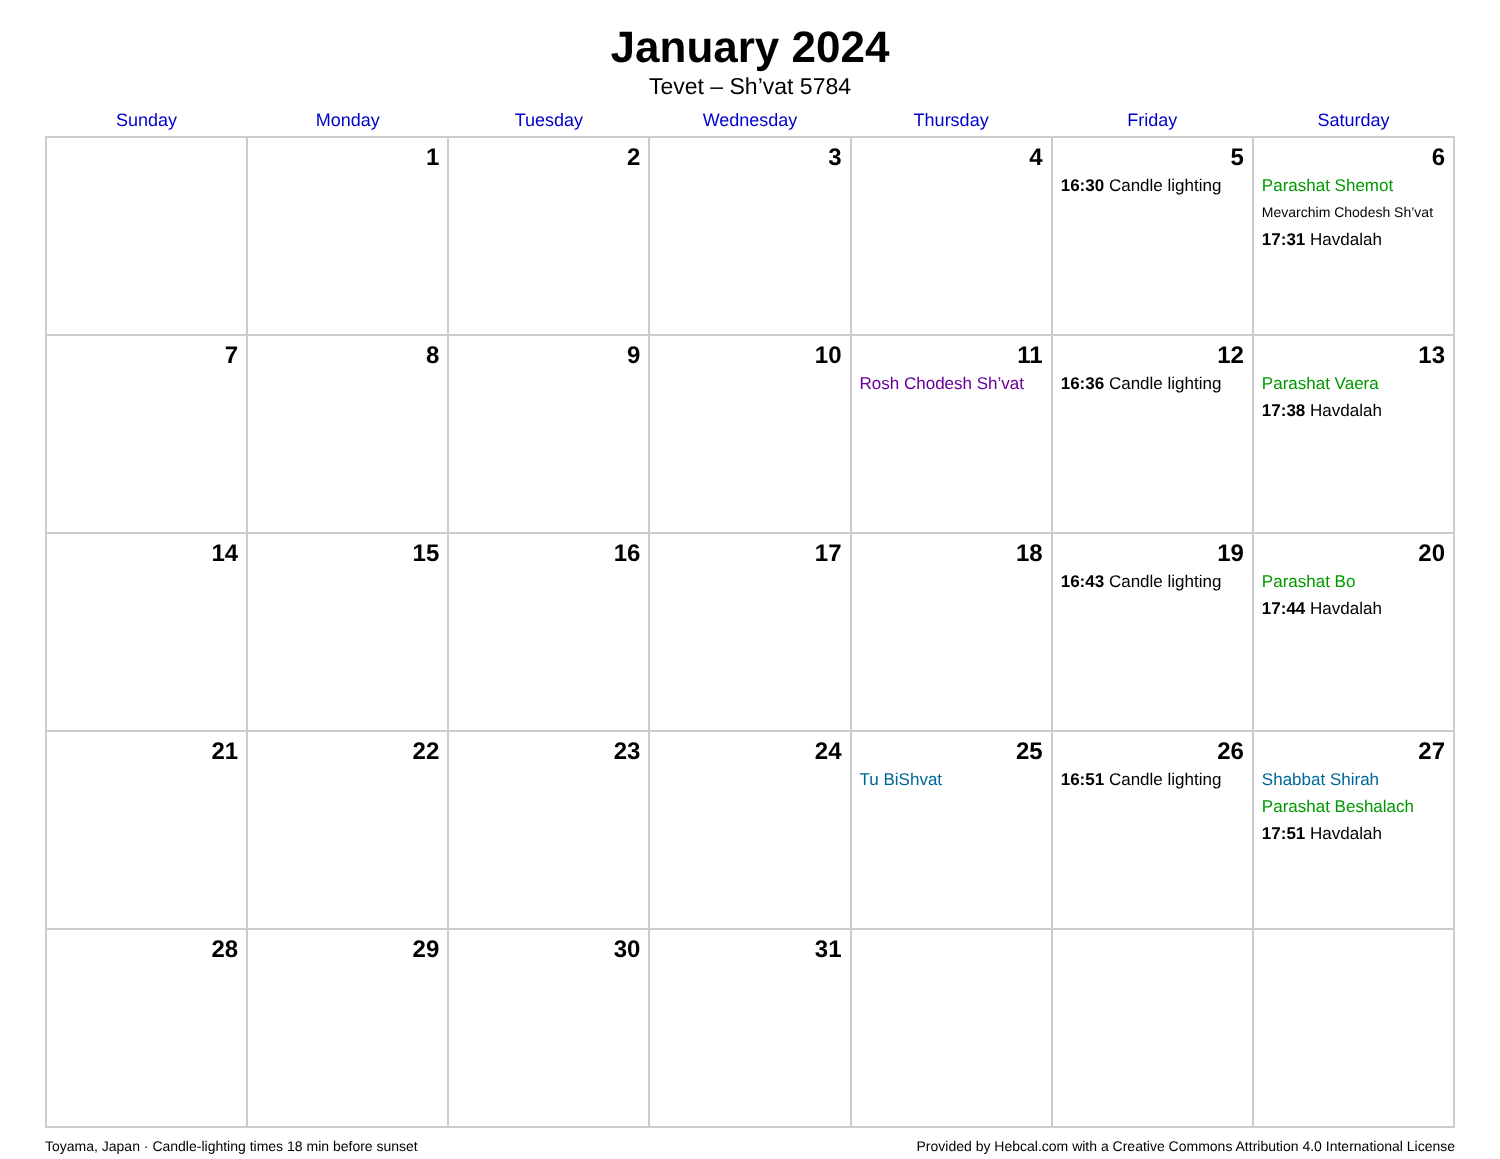January 2024
Tevet – Sh’vat 5784
| Sunday | Monday | Tuesday | Wednesday | Thursday | Friday | Saturday |
| --- | --- | --- | --- | --- | --- | --- |
| | 1 | 2 | 3 | 4 | 5 16:30 Candle lighting | 6 Parashat Shemot Mevarchim Chodesh Sh’vat 17:31 Havdalah |
| 7 | 8 | 9 | 10 | 11 Rosh Chodesh Sh’vat | 12 16:36 Candle lighting | 13 Parashat Vaera 17:38 Havdalah |
| 14 | 15 | 16 | 17 | 18 | 19 16:43 Candle lighting | 20 Parashat Bo 17:44 Havdalah |
| 21 | 22 | 23 | 24 | 25 Tu BiShvat | 26 16:51 Candle lighting | 27 Shabbat Shirah Parashat Beshalach 17:51 Havdalah |
| 28 | 29 | 30 | 31 | | | |
Toyama, Japan · Candle-lighting times 18 min before sunset Provided by Hebcal.com with a Creative Commons Attribution 4.0 International License